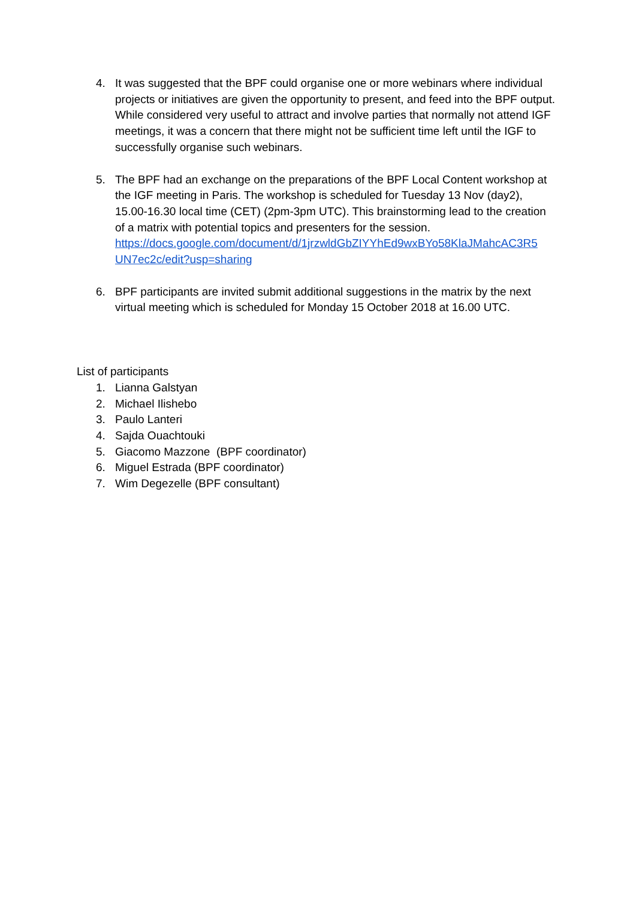4. It was suggested that the BPF could organise one or more webinars where individual projects or initiatives are given the opportunity to present, and feed into the BPF output. While considered very useful to attract and involve parties that normally not attend IGF meetings, it was a concern that there might not be sufficient time left until the IGF to successfully organise such webinars.
5. The BPF had an exchange on the preparations of the BPF Local Content workshop at the IGF meeting in Paris. The workshop is scheduled for Tuesday 13 Nov (day2), 15.00-16.30 local time (CET) (2pm-3pm UTC). This brainstorming lead to the creation of a matrix with potential topics and presenters for the session. https://docs.google.com/document/d/1jrzwldGbZIYYhEd9wxBYo58KlaJMahcAC3R5 UN7ec2c/edit?usp=sharing
6. BPF participants are invited submit additional suggestions in the matrix by the next virtual meeting which is scheduled for Monday 15 October 2018 at 16.00 UTC.
List of participants
1. Lianna Galstyan
2. Michael Ilishebo
3. Paulo Lanteri
4. Sajda Ouachtouki
5. Giacomo Mazzone (BPF coordinator)
6. Miguel Estrada (BPF coordinator)
7. Wim Degezelle (BPF consultant)